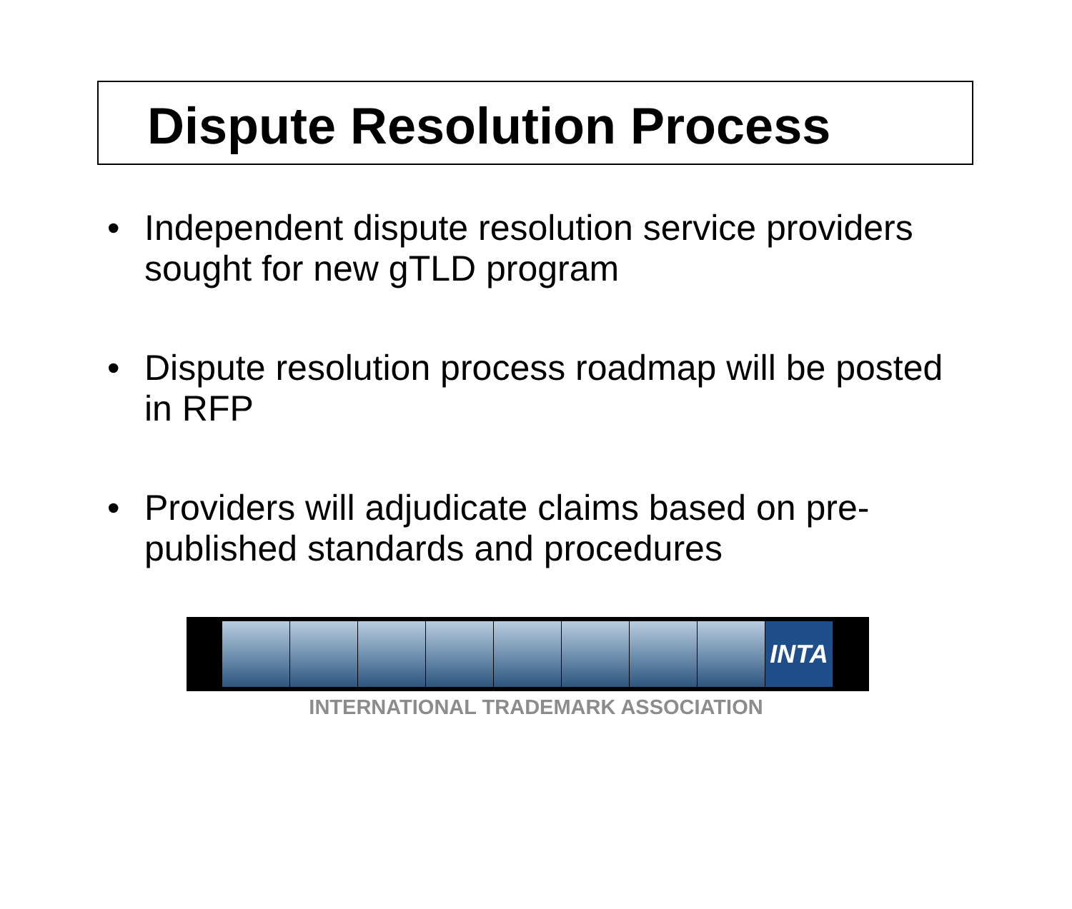Dispute Resolution Process
• Independent dispute resolution service providers sought for new gTLD program
• Dispute resolution process roadmap will be posted in RFP
• Providers will adjudicate claims based on pre-published standards and procedures
INTA
INTERNATIONAL TRADEMARK ASSOCIATION